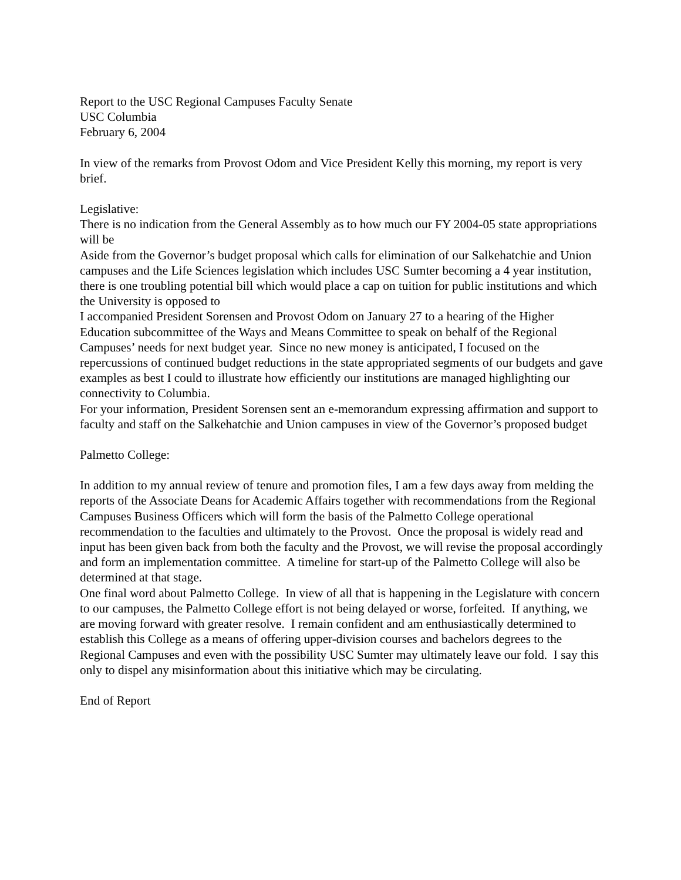Report to the USC Regional Campuses Faculty Senate
USC Columbia
February 6, 2004
In view of the remarks from Provost Odom and Vice President Kelly this morning, my report is very brief.
Legislative:
There is no indication from the General Assembly as to how much our FY 2004-05 state appropriations will be
Aside from the Governor’s budget proposal which calls for elimination of our Salkehatchie and Union campuses and the Life Sciences legislation which includes USC Sumter becoming a 4 year institution, there is one troubling potential bill which would place a cap on tuition for public institutions and which the University is opposed to
I accompanied President Sorensen and Provost Odom on January 27 to a hearing of the Higher Education subcommittee of the Ways and Means Committee to speak on behalf of the Regional Campuses’ needs for next budget year. Since no new money is anticipated, I focused on the repercussions of continued budget reductions in the state appropriated segments of our budgets and gave examples as best I could to illustrate how efficiently our institutions are managed highlighting our connectivity to Columbia.
For your information, President Sorensen sent an e-memorandum expressing affirmation and support to faculty and staff on the Salkehatchie and Union campuses in view of the Governor’s proposed budget
Palmetto College:
In addition to my annual review of tenure and promotion files, I am a few days away from melding the reports of the Associate Deans for Academic Affairs together with recommendations from the Regional Campuses Business Officers which will form the basis of the Palmetto College operational recommendation to the faculties and ultimately to the Provost. Once the proposal is widely read and input has been given back from both the faculty and the Provost, we will revise the proposal accordingly and form an implementation committee. A timeline for start-up of the Palmetto College will also be determined at that stage.
One final word about Palmetto College. In view of all that is happening in the Legislature with concern to our campuses, the Palmetto College effort is not being delayed or worse, forfeited. If anything, we are moving forward with greater resolve. I remain confident and am enthusiastically determined to establish this College as a means of offering upper-division courses and bachelors degrees to the Regional Campuses and even with the possibility USC Sumter may ultimately leave our fold. I say this only to dispel any misinformation about this initiative which may be circulating.
End of Report